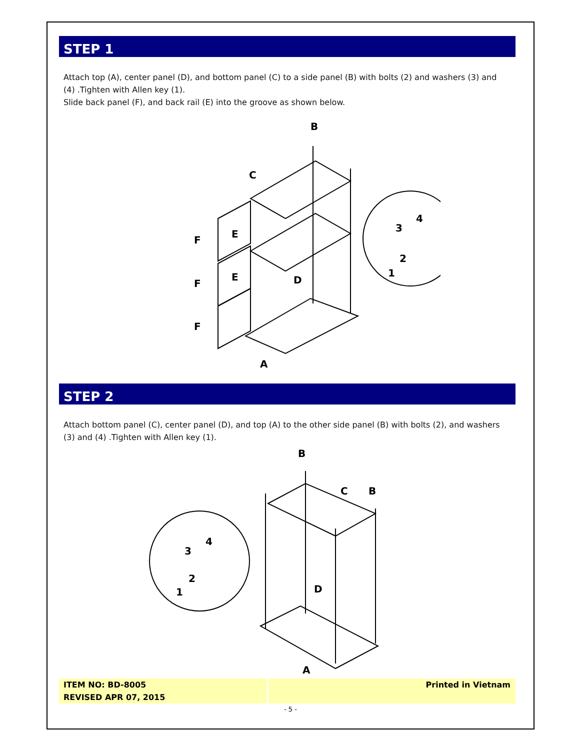STEP 1
Attach top (A), center panel (D), and bottom panel (C) to a side panel (B) with bolts (2) and washers (3) and (4) .Tighten with Allen key (1).
Slide back panel (F), and back rail (E) into the groove as shown below.
B
C
E
E
F
F
F
D
A
3
4
2
1
STEP 2
Attach bottom panel (C), center panel (D), and top (A) to the other side panel (B) with bolts (2), and washers (3) and (4) .Tighten with Allen key (1).
B
C
B
D
A
3
4
2
1
ITEM NO: BD-8005
REVISED APR 07, 2015
Printed in Vietnam
- 5 -